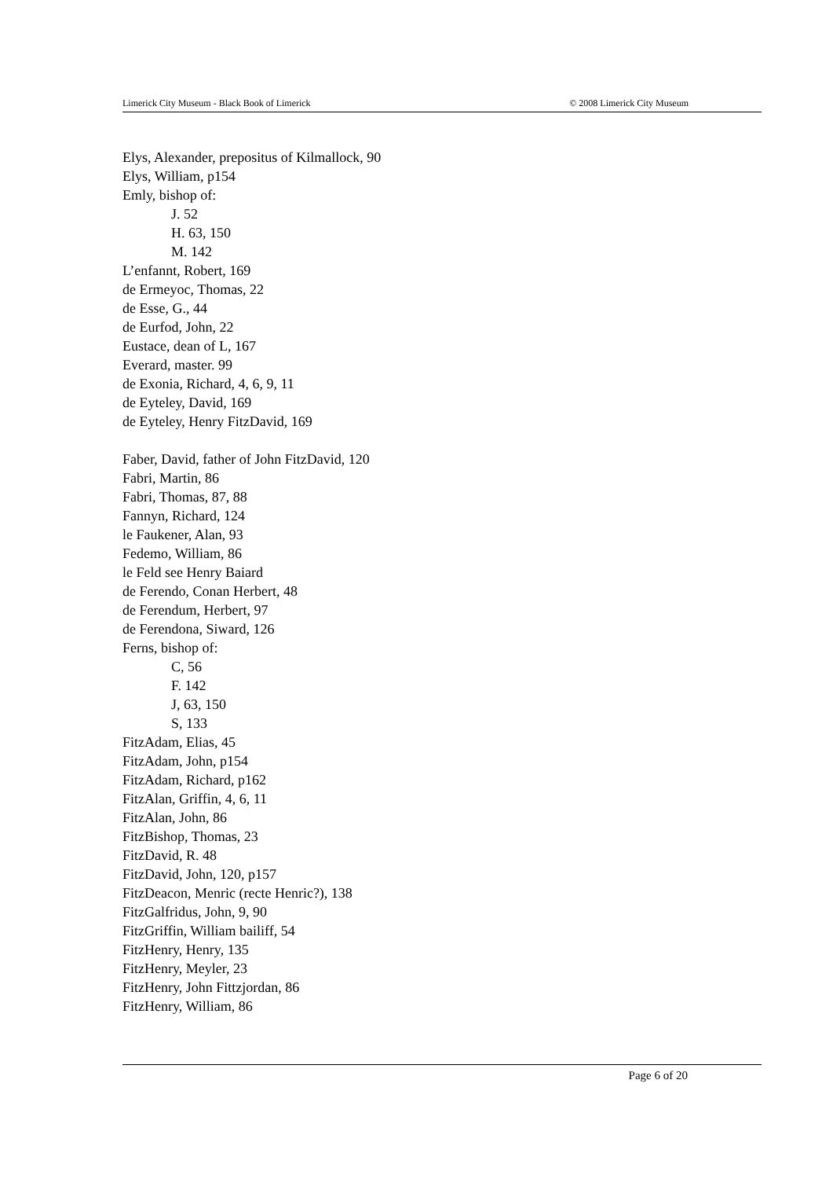Limerick City Museum - Black Book of Limerick © 2008 Limerick City Museum
Elys, Alexander, prepositus of Kilmallock, 90
Elys, William, p154
Emly, bishop of:
J. 52
H. 63, 150
M. 142
L’enfannt, Robert, 169
de Ermeyoc, Thomas, 22
de Esse, G., 44
de Eurfod, John, 22
Eustace, dean of L, 167
Everard, master. 99
de Exonia, Richard, 4, 6, 9, 11
de Eyteley, David, 169
de Eyteley, Henry FitzDavid, 169
Faber, David, father of John FitzDavid, 120
Fabri, Martin, 86
Fabri, Thomas, 87, 88
Fannyn, Richard, 124
le Faukener, Alan, 93
Fedemo, William, 86
le Feld see Henry Baiard
de Ferendo, Conan Herbert, 48
de Ferendum, Herbert, 97
de Ferendona, Siward, 126
Ferns, bishop of:
C, 56
F. 142
J, 63, 150
S, 133
FitzAdam, Elias, 45
FitzAdam, John, p154
FitzAdam, Richard, p162
FitzAlan, Griffin, 4, 6, 11
FitzAlan, John, 86
FitzBishop, Thomas, 23
FitzDavid, R. 48
FitzDavid, John, 120, p157
FitzDeacon, Menric (recte Henric?), 138
FitzGalfridus, John, 9, 90
FitzGriffin, William bailiff, 54
FitzHenry, Henry, 135
FitzHenry, Meyler, 23
FitzHenry, John Fittzjordan, 86
FitzHenry, William, 86
Page 6 of 20